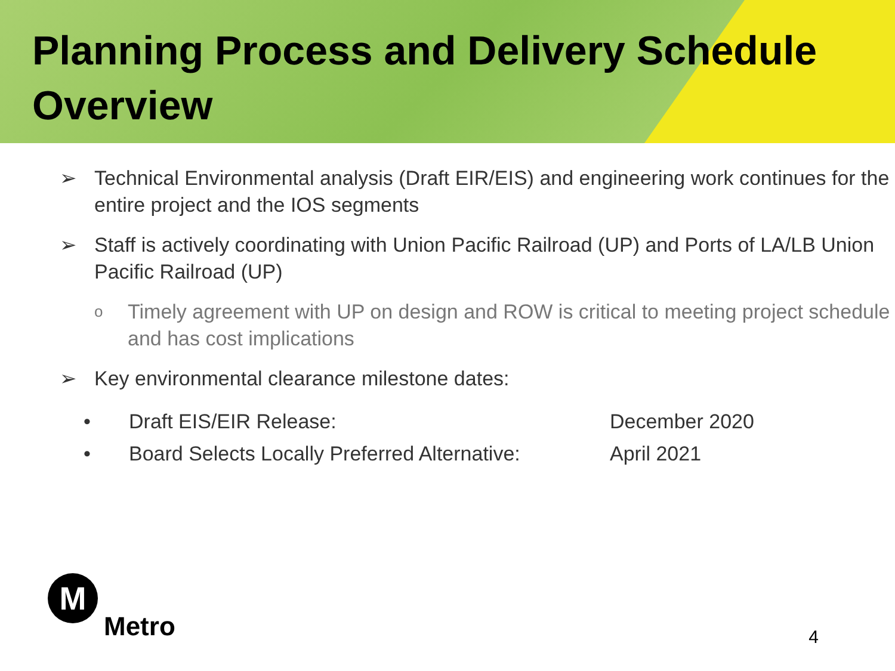Planning Process and Delivery Schedule Overview
➢ Technical Environmental analysis (Draft EIR/EIS) and engineering work continues for the entire project and the IOS segments
➢ Staff is actively coordinating with Union Pacific Railroad (UP) and Ports of LA/LB Union Pacific Railroad (UP)
o Timely agreement with UP on design and ROW is critical to meeting project schedule and has cost implications
➢ Key environmental clearance milestone dates:
• Draft EIS/EIR Release: December 2020
• Board Selects Locally Preferred Alternative: April 2021
M
Metro
4